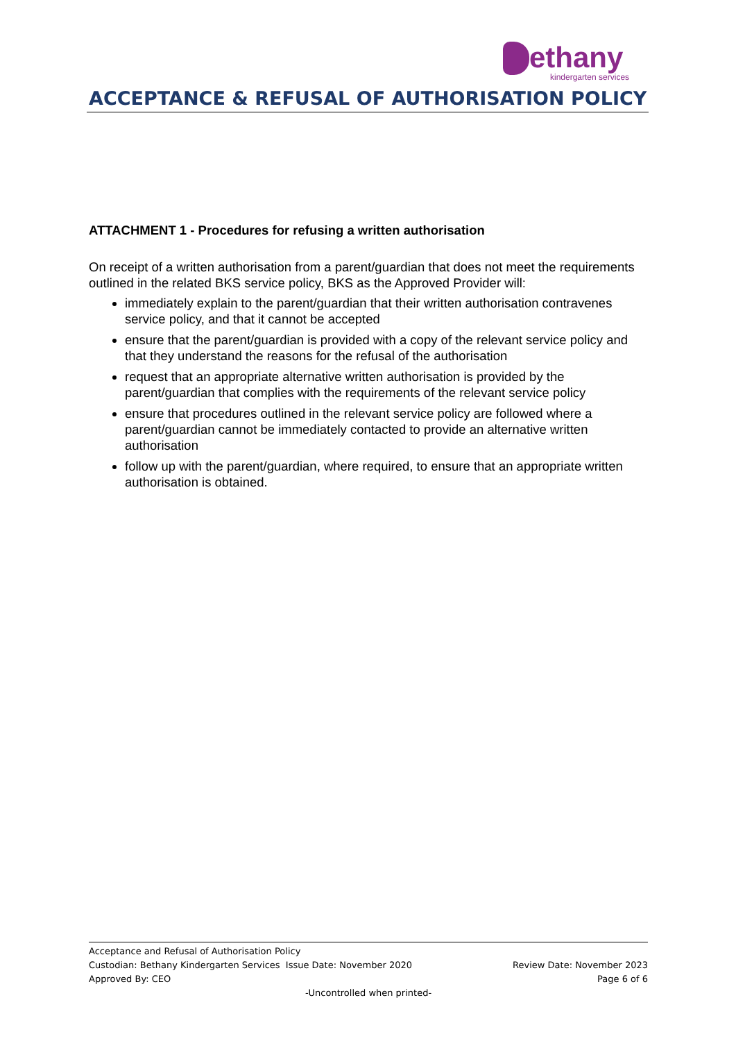ethany
kindergarten services
ACCEPTANCE & REFUSAL OF AUTHORISATION POLICY
ATTACHMENT 1 - Procedures for refusing a written authorisation
On receipt of a written authorisation from a parent/guardian that does not meet the requirements outlined in the related BKS service policy, BKS as the Approved Provider will:
immediately explain to the parent/guardian that their written authorisation contravenes service policy, and that it cannot be accepted
ensure that the parent/guardian is provided with a copy of the relevant service policy and that they understand the reasons for the refusal of the authorisation
request that an appropriate alternative written authorisation is provided by the parent/guardian that complies with the requirements of the relevant service policy
ensure that procedures outlined in the relevant service policy are followed where a parent/guardian cannot be immediately contacted to provide an alternative written authorisation
follow up with the parent/guardian, where required, to ensure that an appropriate written authorisation is obtained.
Acceptance and Refusal of Authorisation Policy
Custodian: Bethany Kindergarten Services Issue Date: November 2020 Review Date: November 2023
Approved By: CEO Page 6 of 6
-Uncontrolled when printed-